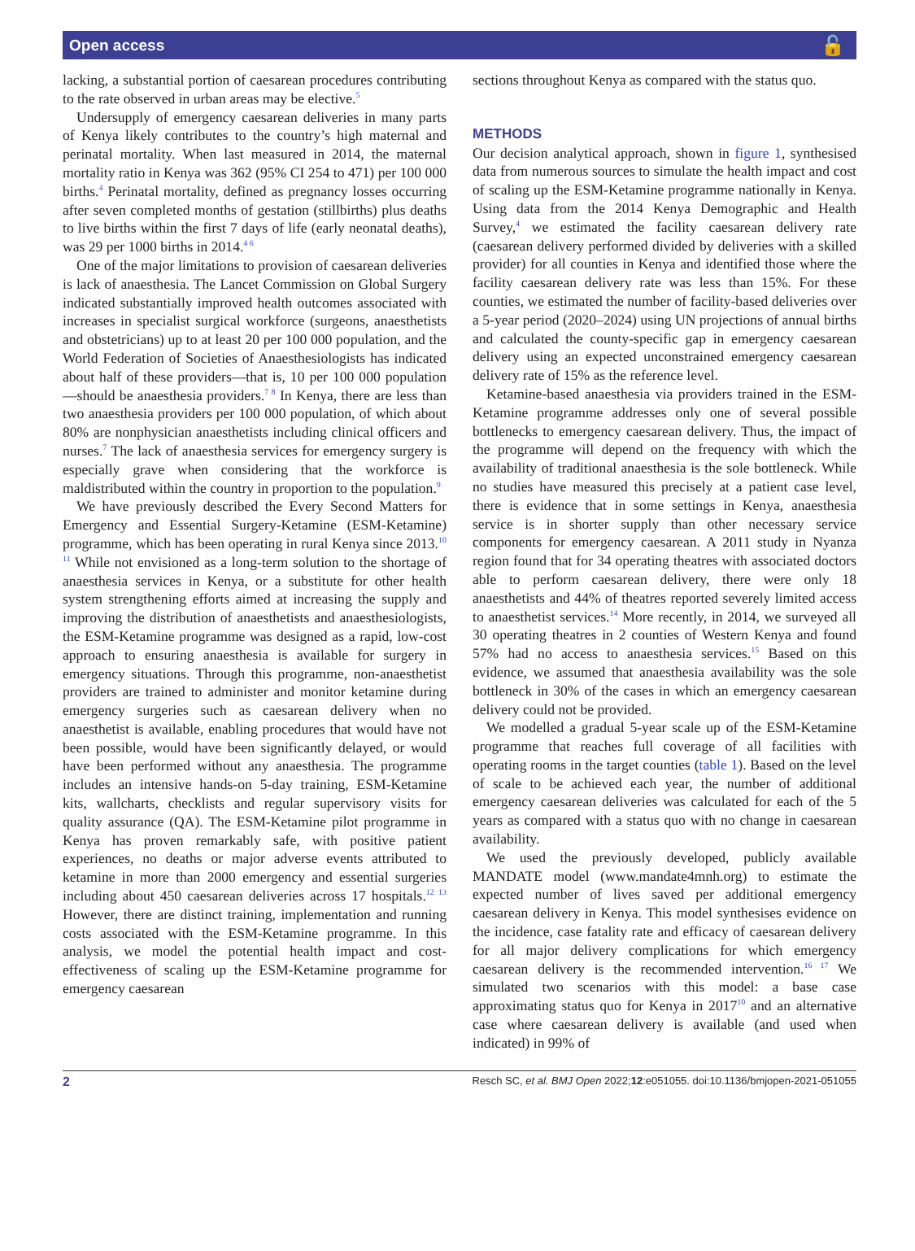Open access 🔓
lacking, a substantial portion of caesarean procedures contributing to the rate observed in urban areas may be elective.<sup>5</sup>
Undersupply of emergency caesarean deliveries in many parts of Kenya likely contributes to the country’s high maternal and perinatal mortality. When last measured in 2014, the maternal mortality ratio in Kenya was 362 (95% CI 254 to 471) per 100 000 births.<sup>4</sup> Perinatal mortality, defined as pregnancy losses occurring after seven completed months of gestation (stillbirths) plus deaths to live births within the first 7 days of life (early neonatal deaths), was 29 per 1000 births in 2014.<sup>4 6</sup>
One of the major limitations to provision of caesarean deliveries is lack of anaesthesia. The Lancet Commission on Global Surgery indicated substantially improved health outcomes associated with increases in specialist surgical workforce (surgeons, anaesthetists and obstetricians) up to at least 20 per 100 000 population, and the World Federation of Societies of Anaesthesiologists has indicated about half of these providers—that is, 10 per 100 000 population—should be anaesthesia providers.<sup>7 8</sup> In Kenya, there are less than two anaesthesia providers per 100 000 population, of which about 80% are nonphysician anaesthetists including clinical officers and nurses.<sup>7</sup> The lack of anaesthesia services for emergency surgery is especially grave when considering that the workforce is maldistributed within the country in proportion to the population.<sup>9</sup>
We have previously described the Every Second Matters for Emergency and Essential Surgery-Ketamine (ESM-Ketamine) programme, which has been operating in rural Kenya since 2013.<sup>10 11</sup> While not envisioned as a long-term solution to the shortage of anaesthesia services in Kenya, or a substitute for other health system strengthening efforts aimed at increasing the supply and improving the distribution of anaesthetists and anaesthesiologists, the ESM-Ketamine programme was designed as a rapid, low-cost approach to ensuring anaesthesia is available for surgery in emergency situations. Through this programme, non-anaesthetist providers are trained to administer and monitor ketamine during emergency surgeries such as caesarean delivery when no anaesthetist is available, enabling procedures that would have not been possible, would have been significantly delayed, or would have been performed without any anaesthesia. The programme includes an intensive hands-on 5-day training, ESM-Ketamine kits, wallcharts, checklists and regular supervisory visits for quality assurance (QA). The ESM-Ketamine pilot programme in Kenya has proven remarkably safe, with positive patient experiences, no deaths or major adverse events attributed to ketamine in more than 2000 emergency and essential surgeries including about 450 caesarean deliveries across 17 hospitals.<sup>12 13</sup> However, there are distinct training, implementation and running costs associated with the ESM-Ketamine programme. In this analysis, we model the potential health impact and cost-effectiveness of scaling up the ESM-Ketamine programme for emergency caesarean
sections throughout Kenya as compared with the status quo.
METHODS
Our decision analytical approach, shown in figure 1, synthesised data from numerous sources to simulate the health impact and cost of scaling up the ESM-Ketamine programme nationally in Kenya. Using data from the 2014 Kenya Demographic and Health Survey,<sup>4</sup> we estimated the facility caesarean delivery rate (caesarean delivery performed divided by deliveries with a skilled provider) for all counties in Kenya and identified those where the facility caesarean delivery rate was less than 15%. For these counties, we estimated the number of facility-based deliveries over a 5-year period (2020–2024) using UN projections of annual births and calculated the county-specific gap in emergency caesarean delivery using an expected unconstrained emergency caesarean delivery rate of 15% as the reference level.
Ketamine-based anaesthesia via providers trained in the ESM-Ketamine programme addresses only one of several possible bottlenecks to emergency caesarean delivery. Thus, the impact of the programme will depend on the frequency with which the availability of traditional anaesthesia is the sole bottleneck. While no studies have measured this precisely at a patient case level, there is evidence that in some settings in Kenya, anaesthesia service is in shorter supply than other necessary service components for emergency caesarean. A 2011 study in Nyanza region found that for 34 operating theatres with associated doctors able to perform caesarean delivery, there were only 18 anaesthetists and 44% of theatres reported severely limited access to anaesthetist services.<sup>14</sup> More recently, in 2014, we surveyed all 30 operating theatres in 2 counties of Western Kenya and found 57% had no access to anaesthesia services.<sup>15</sup> Based on this evidence, we assumed that anaesthesia availability was the sole bottleneck in 30% of the cases in which an emergency caesarean delivery could not be provided.
We modelled a gradual 5-year scale up of the ESM-Ketamine programme that reaches full coverage of all facilities with operating rooms in the target counties (table 1). Based on the level of scale to be achieved each year, the number of additional emergency caesarean deliveries was calculated for each of the 5 years as compared with a status quo with no change in caesarean availability.
We used the previously developed, publicly available MANDATE model (www.mandate4mnh.org) to estimate the expected number of lives saved per additional emergency caesarean delivery in Kenya. This model synthesises evidence on the incidence, case fatality rate and efficacy of caesarean delivery for all major delivery complications for which emergency caesarean delivery is the recommended intervention.<sup>16 17</sup> We simulated two scenarios with this model: a base case approximating status quo for Kenya in 2017<sup>10</sup> and an alternative case where caesarean delivery is available (and used when indicated) in 99% of
2 Resch SC, et al. BMJ Open 2022;12:e051055. doi:10.1136/bmjopen-2021-051055